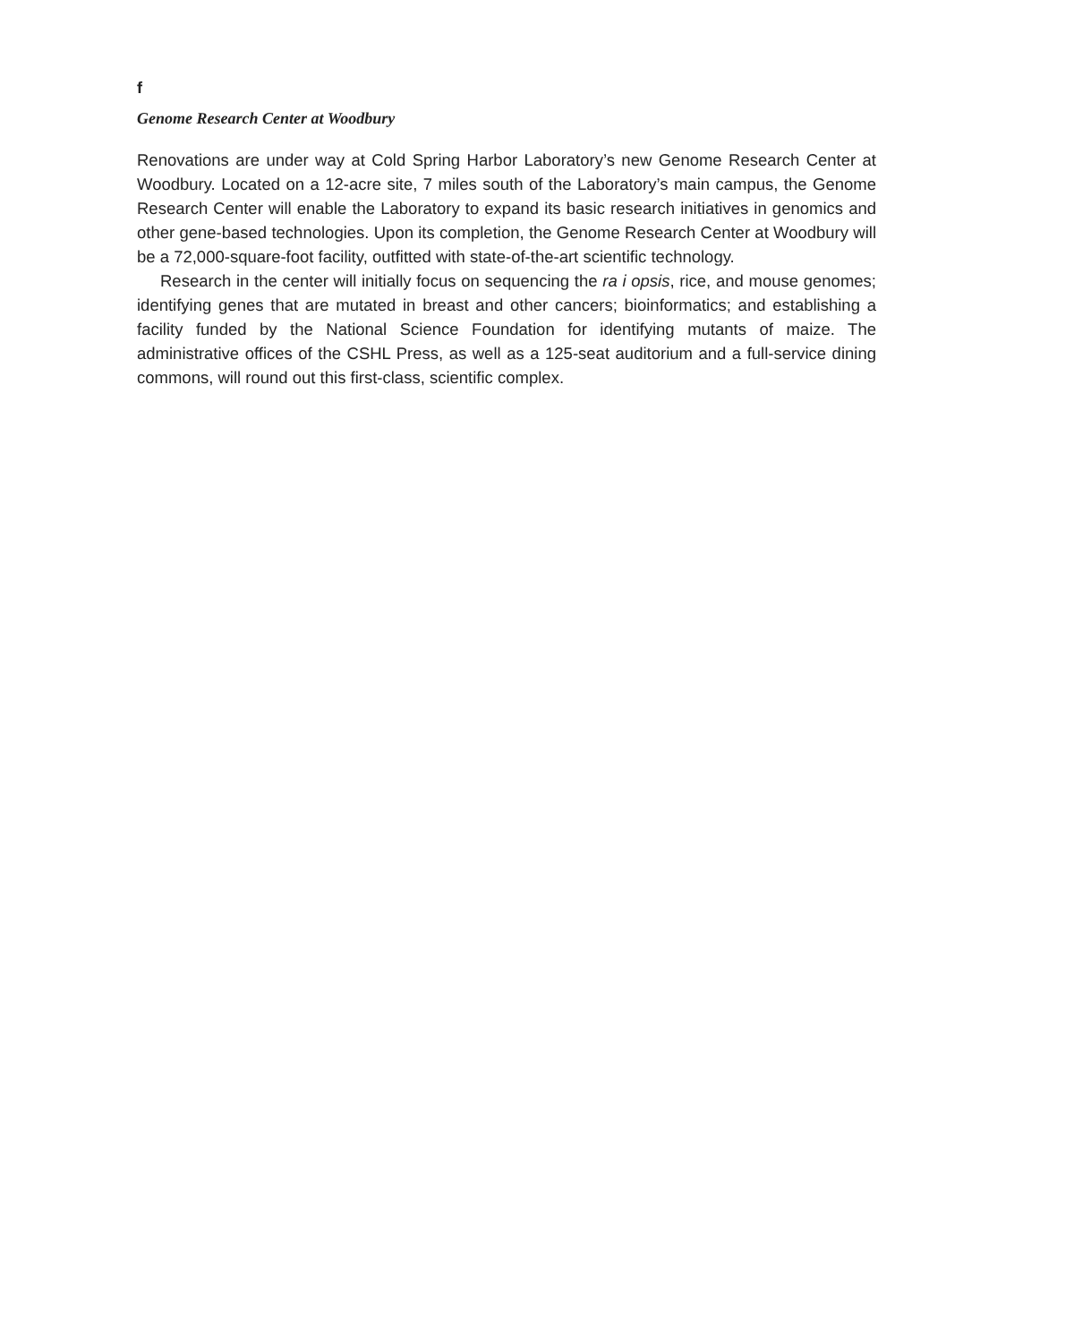f
Genome Research Center at Woodbury
Renovations are under way at Cold Spring Harbor Laboratory’s new Genome Research Center at Woodbury. Located on a 12-acre site, 7 miles south of the Laboratory’s main campus, the Genome Research Center will enable the Laboratory to expand its basic research initiatives in genomics and other gene-based technologies. Upon its completion, the Genome Research Center at Woodbury will be a 72,000-square-foot facility, outfitted with state-of-the-art scientific technology.
Research in the center will initially focus on sequencing the ra i opsis, rice, and mouse genomes; identifying genes that are mutated in breast and other cancers; bioinformatics; and establishing a facility funded by the National Science Foundation for identifying mutants of maize. The administrative offices of the CSHL Press, as well as a 125-seat auditorium and a full-service dining commons, will round out this first-class, scientific complex.